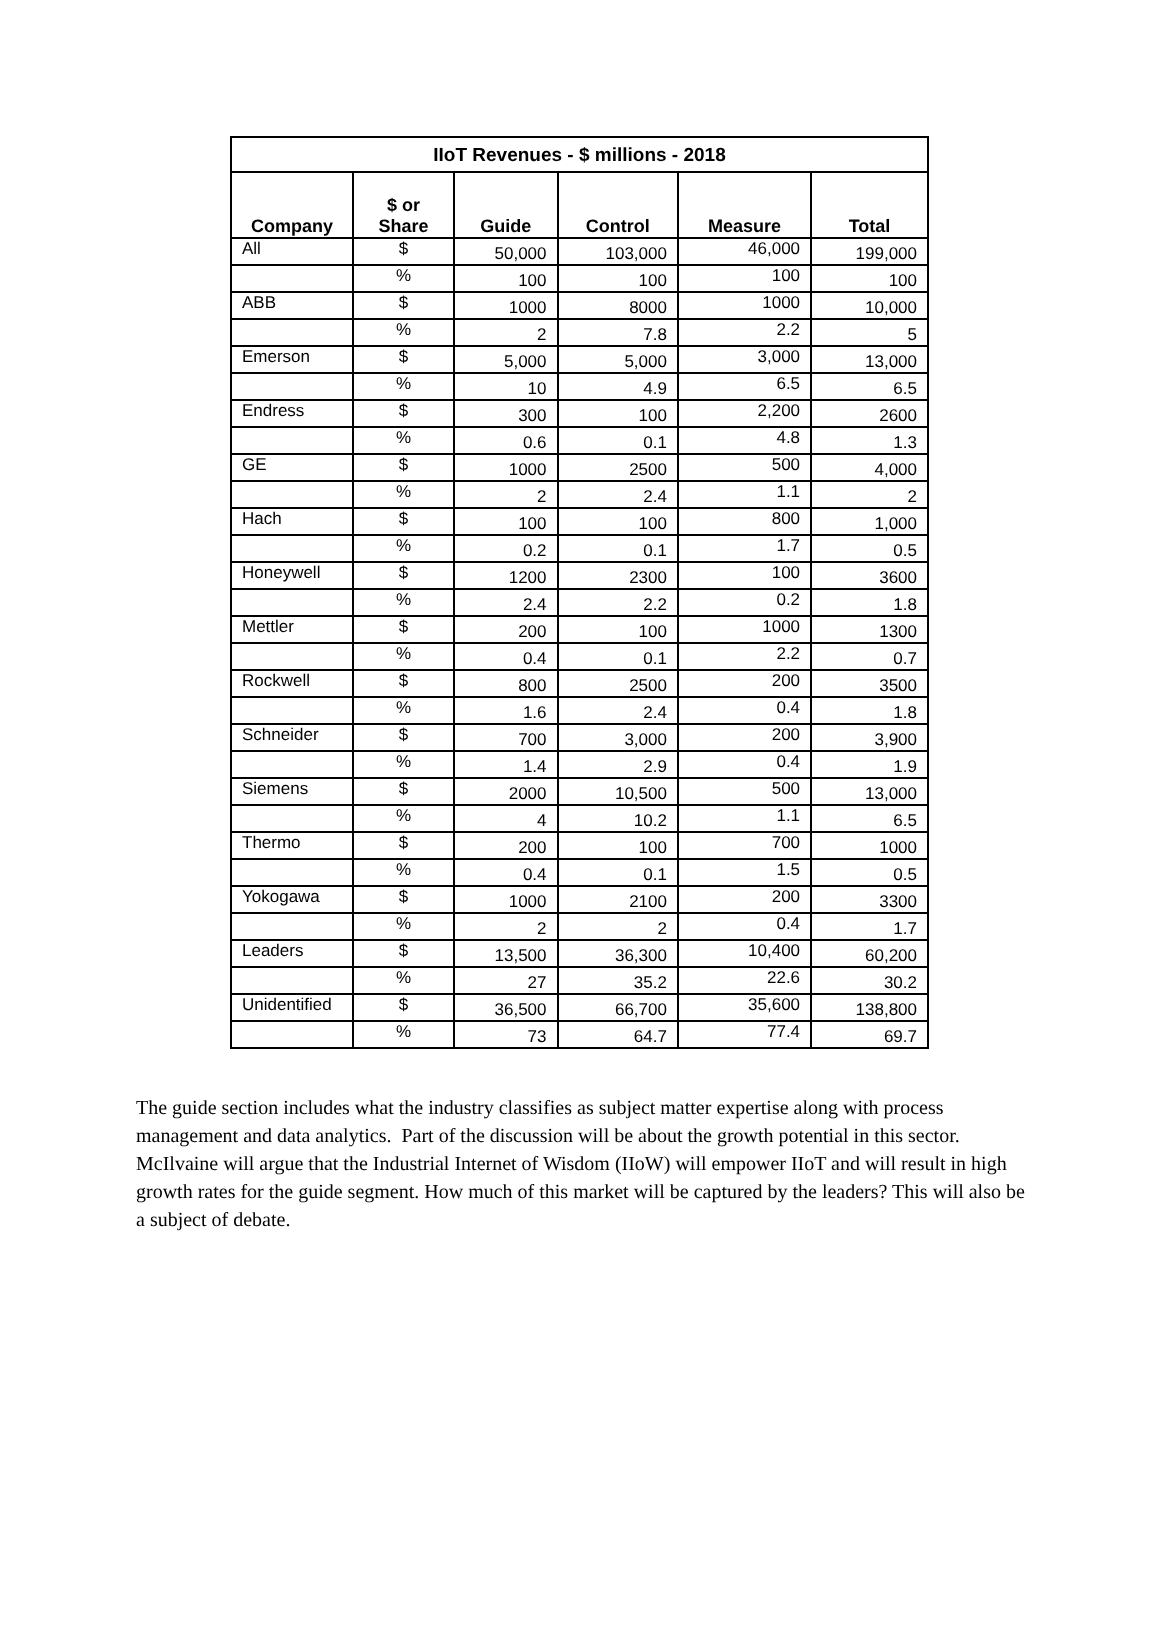| IIoT Revenues - $ millions - 2018 | | | | | |
| --- | --- | --- | --- | --- | --- |
| Company | $ or Share | Guide | Control | Measure | Total |
| All | $ | 50,000 | 103,000 | 46,000 | 199,000 |
| | % | 100 | 100 | 100 | 100 |
| ABB | $ | 1000 | 8000 | 1000 | 10,000 |
| | % | 2 | 7.8 | 2.2 | 5 |
| Emerson | $ | 5,000 | 5,000 | 3,000 | 13,000 |
| | % | 10 | 4.9 | 6.5 | 6.5 |
| Endress | $ | 300 | 100 | 2,200 | 2600 |
| | % | 0.6 | 0.1 | 4.8 | 1.3 |
| GE | $ | 1000 | 2500 | 500 | 4,000 |
| | % | 2 | 2.4 | 1.1 | 2 |
| Hach | $ | 100 | 100 | 800 | 1,000 |
| | % | 0.2 | 0.1 | 1.7 | 0.5 |
| Honeywell | $ | 1200 | 2300 | 100 | 3600 |
| | % | 2.4 | 2.2 | 0.2 | 1.8 |
| Mettler | $ | 200 | 100 | 1000 | 1300 |
| | % | 0.4 | 0.1 | 2.2 | 0.7 |
| Rockwell | $ | 800 | 2500 | 200 | 3500 |
| | % | 1.6 | 2.4 | 0.4 | 1.8 |
| Schneider | $ | 700 | 3,000 | 200 | 3,900 |
| | % | 1.4 | 2.9 | 0.4 | 1.9 |
| Siemens | $ | 2000 | 10,500 | 500 | 13,000 |
| | % | 4 | 10.2 | 1.1 | 6.5 |
| Thermo | $ | 200 | 100 | 700 | 1000 |
| | % | 0.4 | 0.1 | 1.5 | 0.5 |
| Yokogawa | $ | 1000 | 2100 | 200 | 3300 |
| | % | 2 | 2 | 0.4 | 1.7 |
| Leaders | $ | 13,500 | 36,300 | 10,400 | 60,200 |
| | % | 27 | 35.2 | 22.6 | 30.2 |
| Unidentified | $ | 36,500 | 66,700 | 35,600 | 138,800 |
| | % | 73 | 64.7 | 77.4 | 69.7 |
The guide section includes what the industry classifies as subject matter expertise along with process management and data analytics. Part of the discussion will be about the growth potential in this sector. McIlvaine will argue that the Industrial Internet of Wisdom (IIoW) will empower IIoT and will result in high growth rates for the guide segment. How much of this market will be captured by the leaders? This will also be a subject of debate.